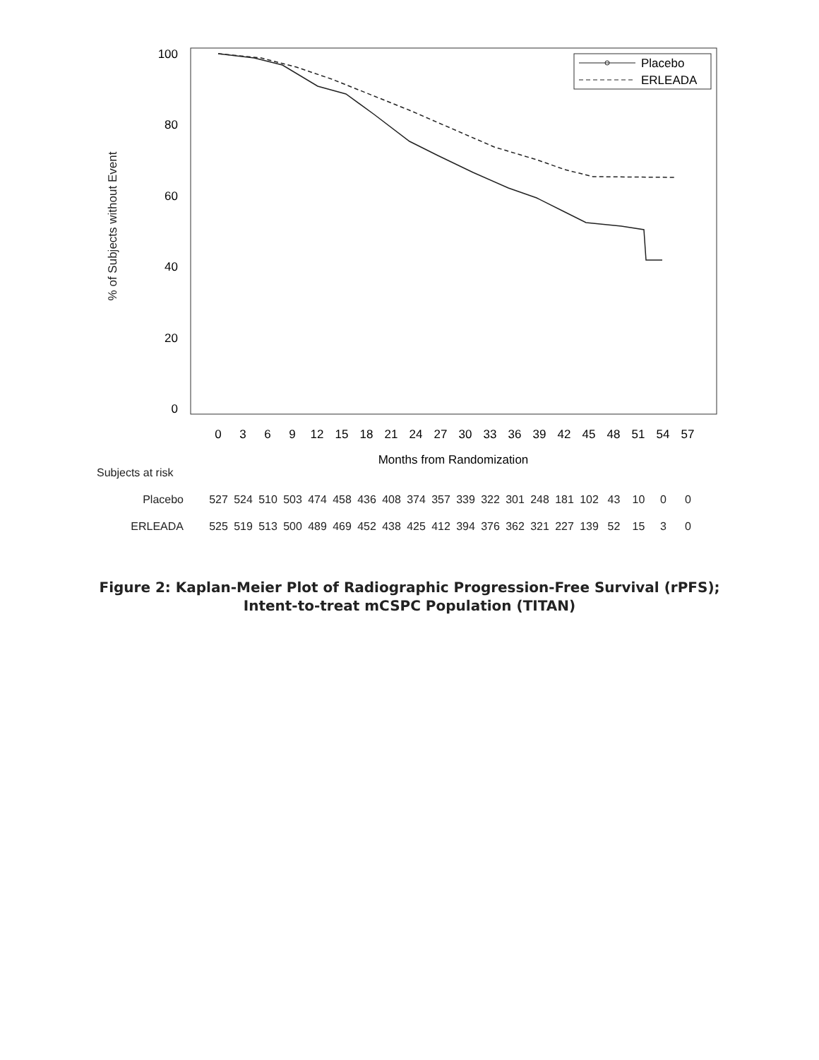100
80
60
40
20
0
0
3
6
9
12
15
18
21
24
27
30
33
36
39
42
45
48
51
54
57
Months from Randomization
Placebo
ERLEADA
% of Subjects without Event
Subjects at risk
| Placebo | 527 | 524 | 510 | 503 | 474 | 458 | 436 | 408 | 374 | 357 | 339 | 322 | 301 | 248 | 181 | 102 | 43 | 10 | 0 | 0 |
| ERLEADA | 525 | 519 | 513 | 500 | 489 | 469 | 452 | 438 | 425 | 412 | 394 | 376 | 362 | 321 | 227 | 139 | 52 | 15 | 3 | 0 |
Figure 2: Kaplan-Meier Plot of Radiographic Progression-Free Survival (rPFS);
Intent-to-treat mCSPC Population (TITAN)